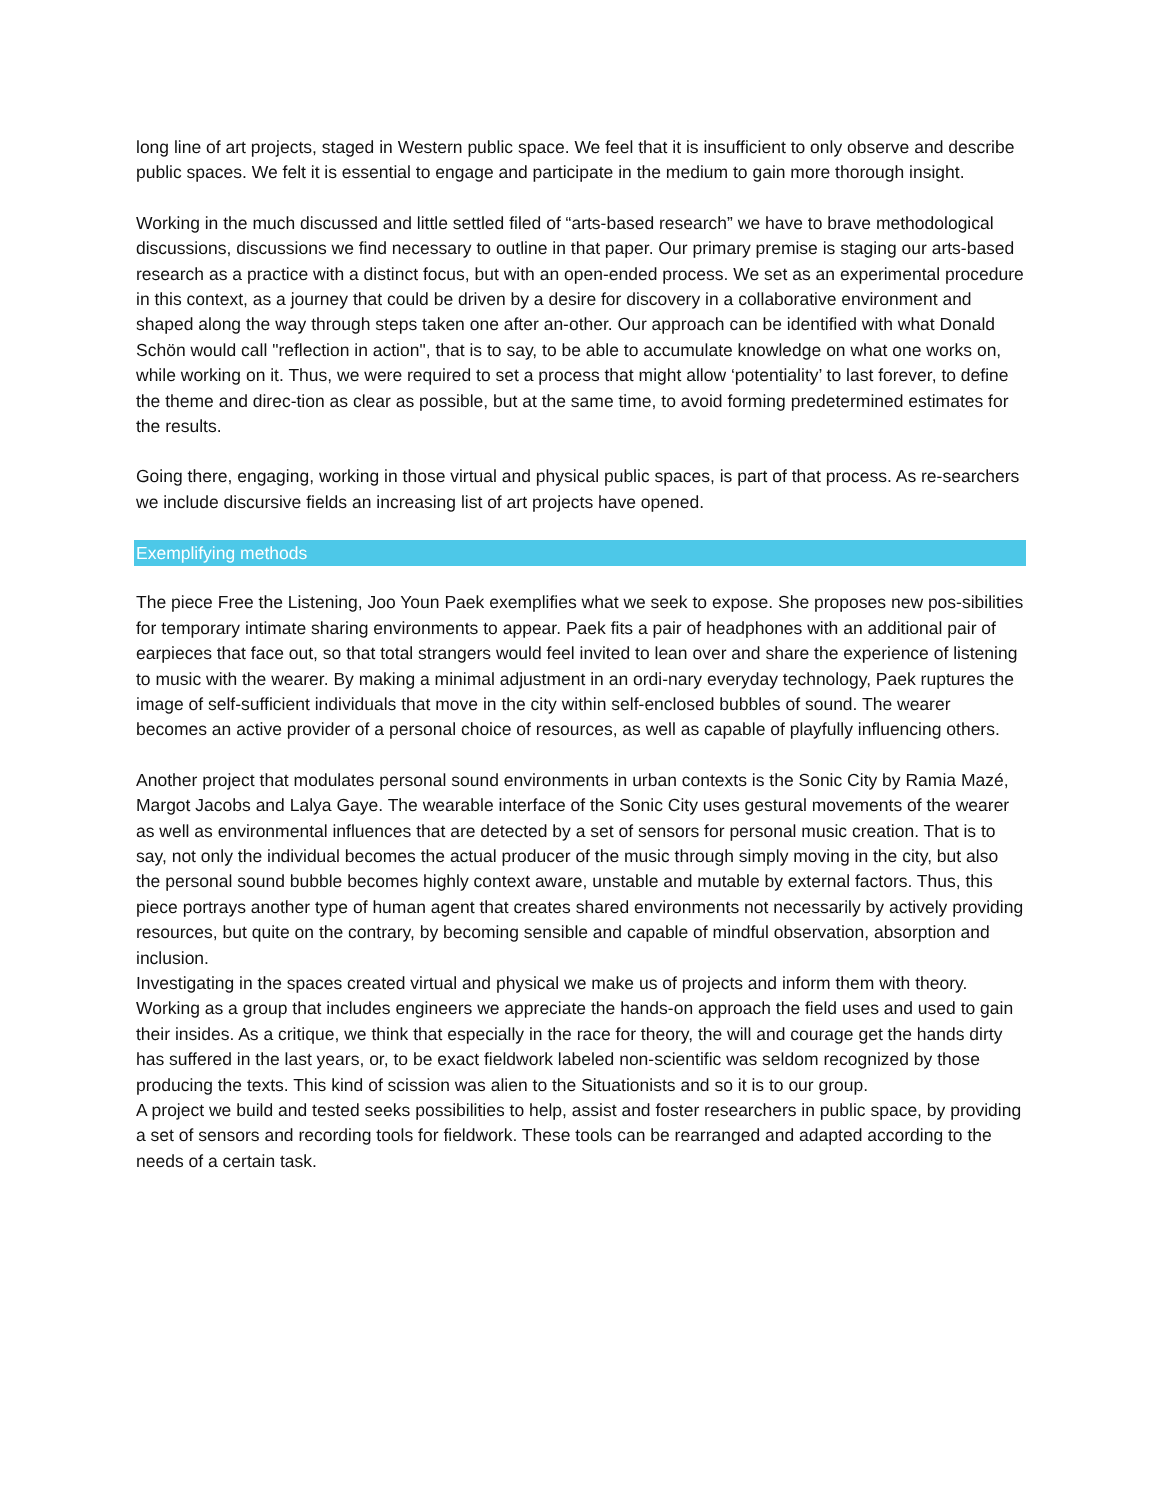long line of art projects, staged in Western public space. We feel that it is insufficient to only observe and describe public spaces. We felt it is essential to engage and participate in the medium to gain more thorough insight.
Working in the much discussed and little settled filed of “arts-based research” we have to brave methodological discussions, discussions we find necessary to outline in that paper. Our primary premise is staging our arts-based research as a practice with a distinct focus, but with an open-ended process. We set as an experimental procedure in this context, as a journey that could be driven by a desire for discovery in a collaborative environment and shaped along the way through steps taken one after an-other. Our approach can be identified with what Donald Schön would call "reflection in action", that is to say, to be able to accumulate knowledge on what one works on, while working on it. Thus, we were required to set a process that might allow ‘potentiality’ to last forever, to define the theme and direc-tion as clear as possible, but at the same time, to avoid forming predetermined estimates for the results.
Going there, engaging, working in those virtual and physical public spaces, is part of that process. As re-searchers we include discursive fields an increasing list of art projects have opened.
Exemplifying methods
The piece Free the Listening, Joo Youn Paek exemplifies what we seek to expose. She proposes new pos-sibilities for temporary intimate sharing environments to appear. Paek fits a pair of headphones with an additional pair of earpieces that face out, so that total strangers would feel invited to lean over and share the experience of listening to music with the wearer. By making a minimal adjustment in an ordi-nary everyday technology, Paek ruptures the image of self-sufficient individuals that move in the city within self-enclosed bubbles of sound. The wearer becomes an active provider of a personal choice of resources, as well as capable of playfully influencing others.
Another project that modulates personal sound environments in urban contexts is the Sonic City by Ramia Mazé, Margot Jacobs and Lalya Gaye. The wearable interface of the Sonic City uses gestural movements of the wearer as well as environmental influences that are detected by a set of sensors for personal music creation. That is to say, not only the individual becomes the actual producer of the music through simply moving in the city, but also the personal sound bubble becomes highly context aware, unstable and mutable by external factors. Thus, this piece portrays another type of human agent that creates shared environments not necessarily by actively providing resources, but quite on the contrary, by becoming sensible and capable of mindful observation, absorption and inclusion.
Investigating in the spaces created virtual and physical we make us of projects and inform them with theory. Working as a group that includes engineers we appreciate the hands-on approach the field uses and used to gain their insides. As a critique, we think that especially in the race for theory, the will and courage get the hands dirty has suffered in the last years, or, to be exact fieldwork labeled non-scientific was seldom recognized by those producing the texts. This kind of scission was alien to the Situationists and so it is to our group.
A project we build and tested seeks possibilities to help, assist and foster researchers in public space, by providing a set of sensors and recording tools for fieldwork. These tools can be rearranged and adapted according to the needs of a certain task.